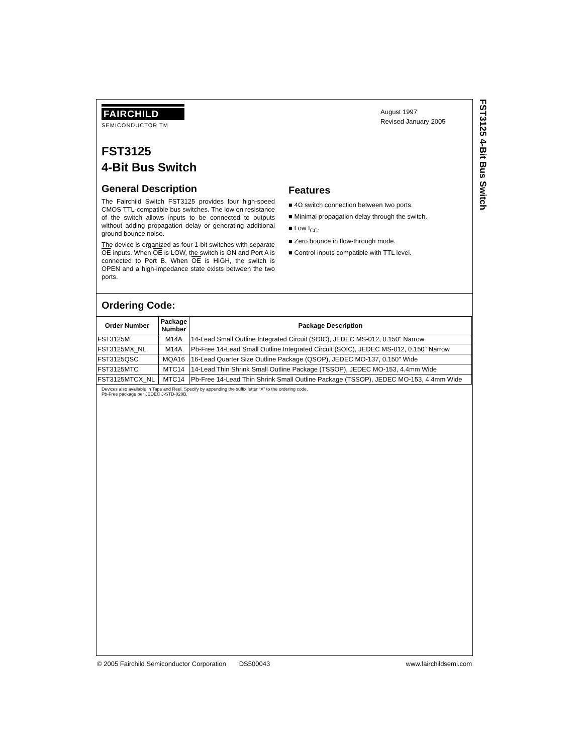FST3125 4-Bit Bus Switch
FAIRCHILD
SEMICONDUCTOR TM
August 1997
Revised January 2005
FST3125
4-Bit Bus Switch
General Description
The Fairchild Switch FST3125 provides four high-speed CMOS TTL-compatible bus switches. The low on resistance of the switch allows inputs to be connected to outputs without adding propagation delay or generating additional ground bounce noise.
The device is organized as four 1-bit switches with separate OE inputs. When OE is LOW, the switch is ON and Port A is connected to Port B. When OE is HIGH, the switch is OPEN and a high-impedance state exists between the two ports.
Features
■ 4Ω switch connection between two ports.
■ Minimal propagation delay through the switch.
■ Low I<sub>CC</sub>.
■ Zero bounce in flow-through mode.
■ Control inputs compatible with TTL level.
Ordering Code:
| Order Number | Package Number | Package Description |
| --- | --- | --- |
| FST3125M | M14A | 14-Lead Small Outline Integrated Circuit (SOIC), JEDEC MS-012, 0.150" Narrow |
| FST3125MX_NL | M14A | Pb-Free 14-Lead Small Outline Integrated Circuit (SOIC), JEDEC MS-012, 0.150" Narrow |
| FST3125QSC | MQA16 | 16-Lead Quarter Size Outline Package (QSOP), JEDEC MO-137, 0.150" Wide |
| FST3125MTC | MTC14 | 14-Lead Thin Shrink Small Outline Package (TSSOP), JEDEC MO-153, 4.4mm Wide |
| FST3125MTCX_NL | MTC14 | Pb-Free 14-Lead Thin Shrink Small Outline Package (TSSOP), JEDEC MO-153, 4.4mm Wide |
Devices also available in Tape and Reel. Specify by appending the suffix letter “X” to the ordering code.
Pb-Free package per JEDEC J-STD-020B.
© 2005 Fairchild Semiconductor Corporation DS500043 www.fairchildsemi.com